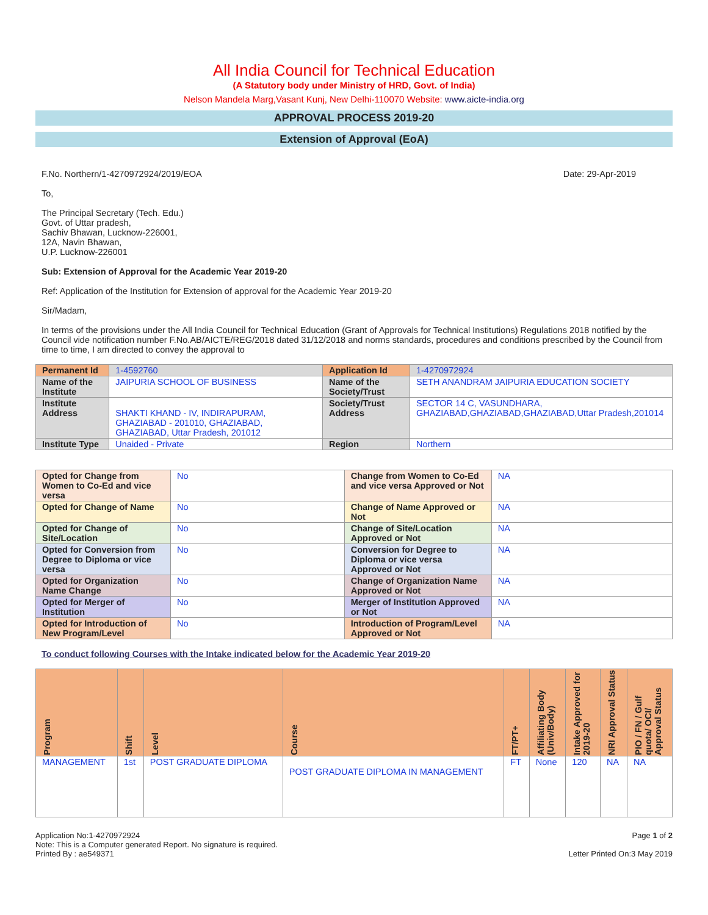All India Council for Technical Education
(A Statutory body under Ministry of HRD, Govt. of India)
Nelson Mandela Marg,Vasant Kunj, New Delhi-110070 Website: www.aicte-india.org
APPROVAL PROCESS 2019-20
Extension of Approval (EoA)
F.No. Northern/1-4270972924/2019/EOA Date: 29-Apr-2019
To,
The Principal Secretary (Tech. Edu.)
Govt. of Uttar pradesh,
Sachiv Bhawan, Lucknow-226001,
12A, Navin Bhawan,
U.P. Lucknow-226001
Sub: Extension of Approval for the Academic Year 2019-20
Ref: Application of the Institution for Extension of approval for the Academic Year 2019-20
Sir/Madam,
In terms of the provisions under the All India Council for Technical Education (Grant of Approvals for Technical Institutions) Regulations 2018 notified by the Council vide notification number F.No.AB/AICTE/REG/2018 dated 31/12/2018 and norms standards, procedures and conditions prescribed by the Council from time to time, I am directed to convey the approval to
| Permanent Id | 1-4592760 | Application Id | 1-4270972924 |
| Name of the Institute | JAIPURIA SCHOOL OF BUSINESS | Name of the Society/Trust | SETH ANANDRAM JAIPURIA EDUCATION SOCIETY |
| Institute Address | SHAKTI KHAND - IV, INDIRAPURAM, GHAZIABAD - 201010, GHAZIABAD, GHAZIABAD, Uttar Pradesh, 201012 | Society/Trust Address | SECTOR 14 C, VASUNDHARA, GHAZIABAD,GHAZIABAD,GHAZIABAD,Uttar Pradesh,201014 |
| Institute Type | Unaided - Private | Region | Northern |
| Opted for Change from Women to Co-Ed and vice versa | No | Change from Women to Co-Ed and vice versa Approved or Not | NA |
| Opted for Change of Name | No | Change of Name Approved or Not | NA |
| Opted for Change of Site/Location | No | Change of Site/Location Approved or Not | NA |
| Opted for Conversion from Degree to Diploma or vice versa | No | Conversion for Degree to Diploma or vice versa Approved or Not | NA |
| Opted for Organization Name Change | No | Change of Organization Name Approved or Not | NA |
| Opted for Merger of Institution | No | Merger of Institution Approved or Not | NA |
| Opted for Introduction of New Program/Level | No | Introduction of Program/Level Approved or Not | NA |
To conduct following Courses with the Intake indicated below for the Academic Year 2019-20
| Program | Shift | Level | Course | FT/PT+ | Affiliating Body (Univ/Body) | Intake Approved for 2019-20 | NRI Approval Status | PIO / FN / Gulf quota/ OCI/ Approval Status |
| --- | --- | --- | --- | --- | --- | --- | --- | --- |
| MANAGEMENT | 1st | POST GRADUATE DIPLOMA | POST GRADUATE DIPLOMA IN MANAGEMENT | FT | None | 120 | NA | NA |
Application No:1-4270972924
Note: This is a Computer generated Report. No signature is required.
Printed By : ae549371
Page 1 of 2
Letter Printed On:3 May 2019